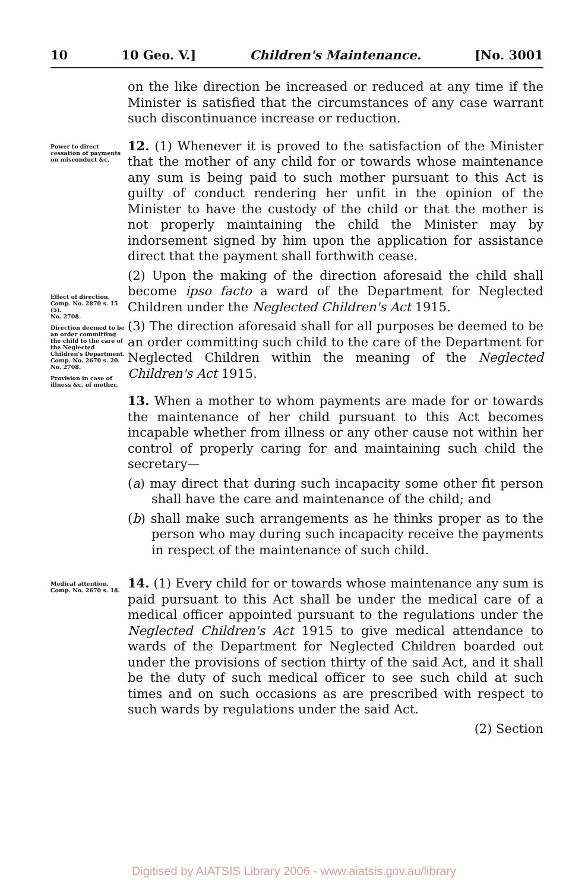10 10 Geo. V.] Children's Maintenance. [No. 3001
on the like direction be increased or reduced at any time if the Minister is satisfied that the circumstances of any case warrant such discontinuance increase or reduction.
Power to direct cessation of payments on misconduct &c.
Effect of direction.
Comp. No. 2870 s. 15 (5).
No. 2708.
Direction deemed to be an order committing the child to the care of the Neglected Children's Department.
Comp. No. 2670 s. 20.
No. 2708.
Provision in case of illness &c. of mother.
12. (1) Whenever it is proved to the satisfaction of the Minister that the mother of any child for or towards whose maintenance any sum is being paid to such mother pursuant to this Act is guilty of conduct rendering her unfit in the opinion of the Minister to have the custody of the child or that the mother is not properly maintaining the child the Minister may by indorsement signed by him upon the application for assistance direct that the payment shall forthwith cease.
(2) Upon the making of the direction aforesaid the child shall become ipso facto a ward of the Department for Neglected Children under the Neglected Children's Act 1915.
(3) The direction aforesaid shall for all purposes be deemed to be an order committing such child to the care of the Department for Neglected Children within the meaning of the Neglected Children's Act 1915.
13. When a mother to whom payments are made for or towards the maintenance of her child pursuant to this Act becomes incapable whether from illness or any other cause not within her control of properly caring for and maintaining such child the secretary—
(a) may direct that during such incapacity some other fit person shall have the care and maintenance of the child; and
(b) shall make such arrangements as he thinks proper as to the person who may during such incapacity receive the payments in respect of the maintenance of such child.
Medical attention.
Comp. No. 2670 s. 18.
14. (1) Every child for or towards whose maintenance any sum is paid pursuant to this Act shall be under the medical care of a medical officer appointed pursuant to the regulations under the Neglected Children's Act 1915 to give medical attendance to wards of the Department for Neglected Children boarded out under the provisions of section thirty of the said Act, and it shall be the duty of such medical officer to see such child at such times and on such occasions as are prescribed with respect to such wards by regulations under the said Act.
(2) Section
Digitised by AIATSIS Library 2006 - www.aiatsis.gov.au/library